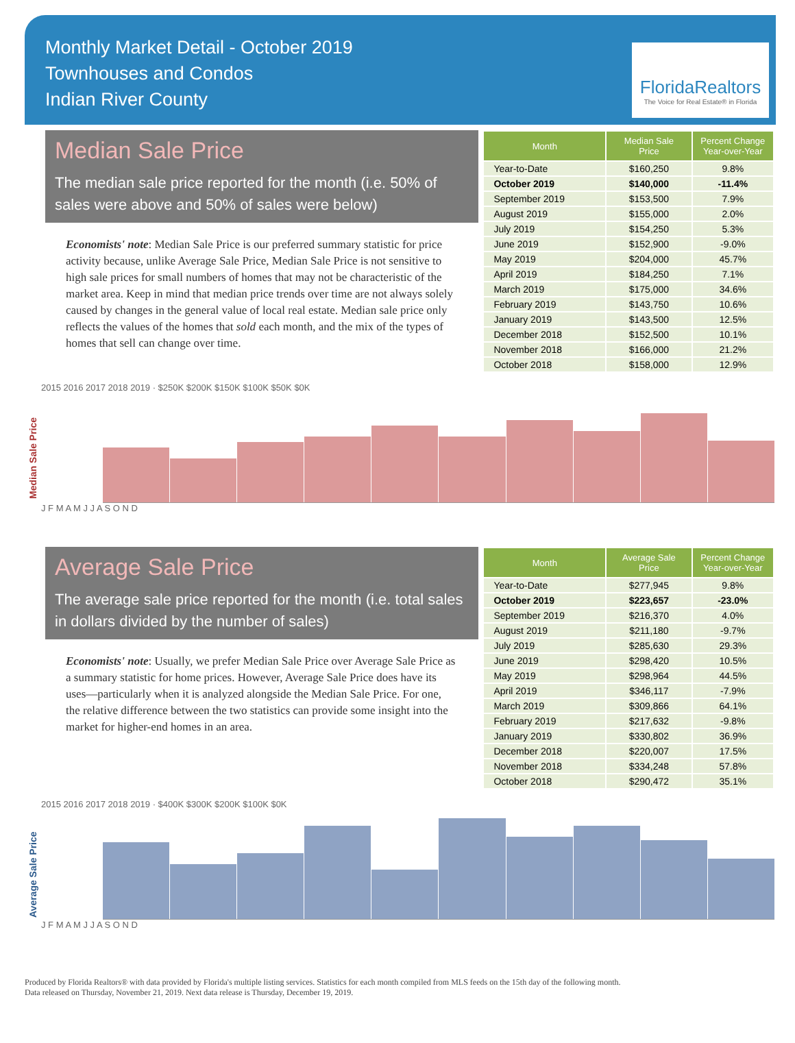Monthly Market Detail - October 2019
Townhouses and Condos
Indian River County
FloridaRealtors
The Voice for Real Estate® in Florida
Median Sale Price
The median sale price reported for the month (i.e. 50% of sales were above and 50% of sales were below)
Economists' note: Median Sale Price is our preferred summary statistic for price activity because, unlike Average Sale Price, Median Sale Price is not sensitive to high sale prices for small numbers of homes that may not be characteristic of the market area. Keep in mind that median price trends over time are not always solely caused by changes in the general value of local real estate. Median sale price only reflects the values of the homes that sold each month, and the mix of the types of homes that sell can change over time.
| Month | Median Sale Price | Percent Change Year-over-Year |
| --- | --- | --- |
| Year-to-Date | $160,250 | 9.8% |
| October 2019 | $140,000 | -11.4% |
| September 2019 | $153,500 | 7.9% |
| August 2019 | $155,000 | 2.0% |
| July 2019 | $154,250 | 5.3% |
| June 2019 | $152,900 | -9.0% |
| May 2019 | $204,000 | 45.7% |
| April 2019 | $184,250 | 7.1% |
| March 2019 | $175,000 | 34.6% |
| February 2019 | $143,750 | 10.6% |
| January 2019 | $143,500 | 12.5% |
| December 2018 | $152,500 | 10.1% |
| November 2018 | $166,000 | 21.2% |
| October 2018 | $158,000 | 12.9% |
Median Sale Price
2015 2016 2017 2018 2019 · $250K $200K $150K $100K $50K $0K
J F M A M J J A S O N D
Average Sale Price
The average sale price reported for the month (i.e. total sales in dollars divided by the number of sales)
Economists' note: Usually, we prefer Median Sale Price over Average Sale Price as a summary statistic for home prices. However, Average Sale Price does have its uses—particularly when it is analyzed alongside the Median Sale Price. For one, the relative difference between the two statistics can provide some insight into the market for higher-end homes in an area.
| Month | Average Sale Price | Percent Change Year-over-Year |
| --- | --- | --- |
| Year-to-Date | $277,945 | 9.8% |
| October 2019 | $223,657 | -23.0% |
| September 2019 | $216,370 | 4.0% |
| August 2019 | $211,180 | -9.7% |
| July 2019 | $285,630 | 29.3% |
| June 2019 | $298,420 | 10.5% |
| May 2019 | $298,964 | 44.5% |
| April 2019 | $346,117 | -7.9% |
| March 2019 | $309,866 | 64.1% |
| February 2019 | $217,632 | -9.8% |
| January 2019 | $330,802 | 36.9% |
| December 2018 | $220,007 | 17.5% |
| November 2018 | $334,248 | 57.8% |
| October 2018 | $290,472 | 35.1% |
Average Sale Price
2015 2016 2017 2018 2019 · $400K $300K $200K $100K $0K
J F M A M J J A S O N D
Produced by Florida Realtors® with data provided by Florida's multiple listing services. Statistics for each month compiled from MLS feeds on the 15th day of the following month.
Data released on Thursday, November 21, 2019. Next data release is Thursday, December 19, 2019.